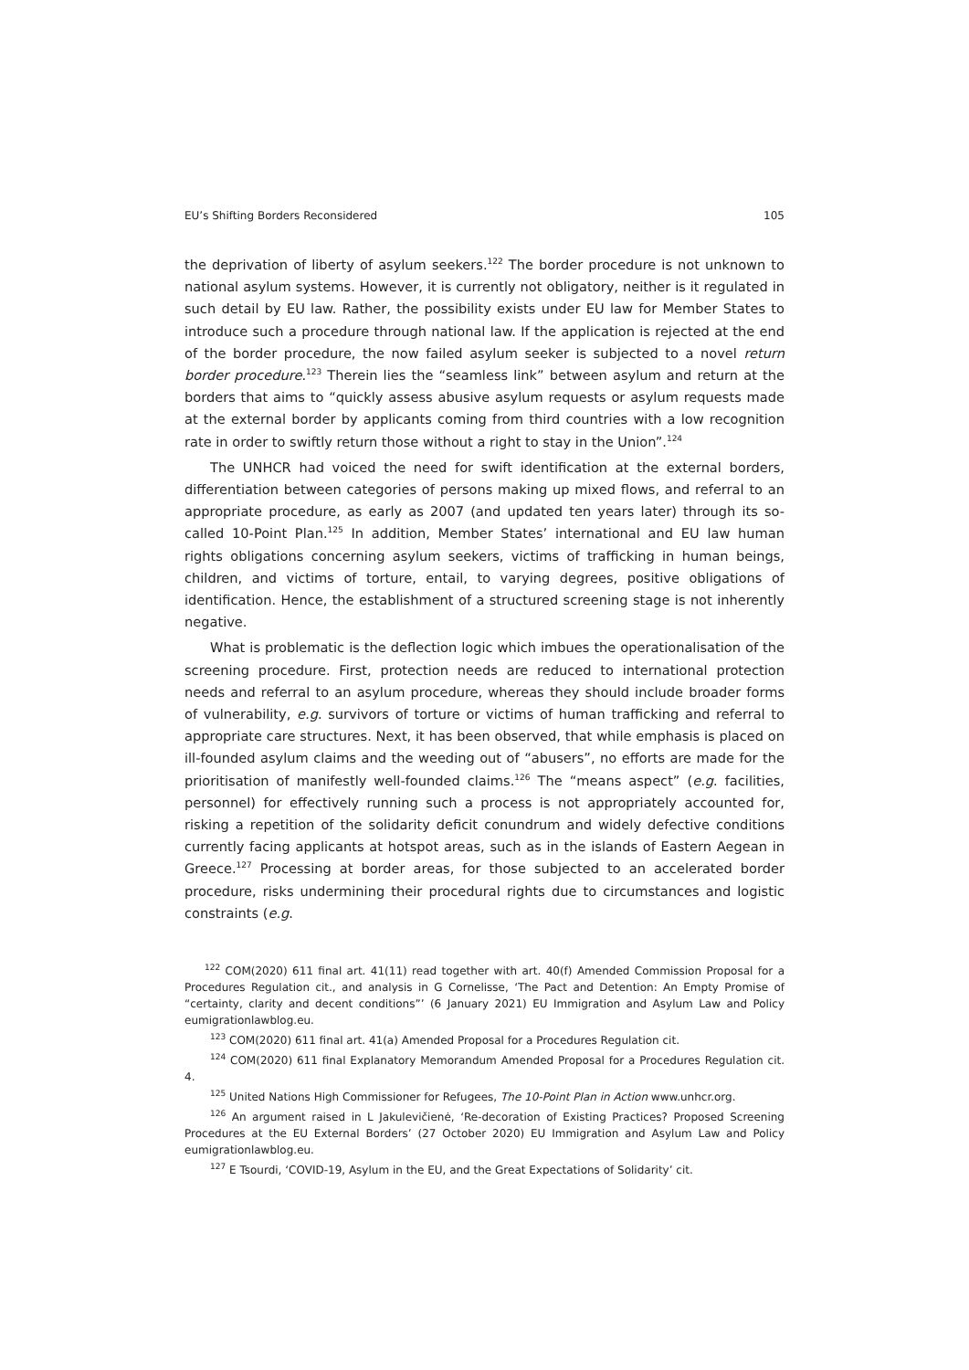EU’s Shifting Borders Reconsidered 105
the deprivation of liberty of asylum seekers.<sup>122</sup> The border procedure is not unknown to national asylum systems. However, it is currently not obligatory, neither is it regulated in such detail by EU law. Rather, the possibility exists under EU law for Member States to introduce such a procedure through national law. If the application is rejected at the end of the border procedure, the now failed asylum seeker is subjected to a novel return border procedure.<sup>123</sup> Therein lies the “seamless link” between asylum and return at the borders that aims to “quickly assess abusive asylum requests or asylum requests made at the external border by applicants coming from third countries with a low recognition rate in order to swiftly return those without a right to stay in the Union”.<sup>124</sup>
The UNHCR had voiced the need for swift identification at the external borders, differentiation between categories of persons making up mixed flows, and referral to an appropriate procedure, as early as 2007 (and updated ten years later) through its so-called 10-Point Plan.<sup>125</sup> In addition, Member States’ international and EU law human rights obligations concerning asylum seekers, victims of trafficking in human beings, children, and victims of torture, entail, to varying degrees, positive obligations of identification. Hence, the establishment of a structured screening stage is not inherently negative.
What is problematic is the deflection logic which imbues the operationalisation of the screening procedure. First, protection needs are reduced to international protection needs and referral to an asylum procedure, whereas they should include broader forms of vulnerability, e.g. survivors of torture or victims of human trafficking and referral to appropriate care structures. Next, it has been observed, that while emphasis is placed on ill-founded asylum claims and the weeding out of “abusers”, no efforts are made for the prioritisation of manifestly well-founded claims.<sup>126</sup> The “means aspect” (e.g. facilities, personnel) for effectively running such a process is not appropriately accounted for, risking a repetition of the solidarity deficit conundrum and widely defective conditions currently facing applicants at hotspot areas, such as in the islands of Eastern Aegean in Greece.<sup>127</sup> Processing at border areas, for those subjected to an accelerated border procedure, risks undermining their procedural rights due to circumstances and logistic constraints (e.g.
<sup>122</sup> COM(2020) 611 final art. 41(11) read together with art. 40(f) Amended Commission Proposal for a Procedures Regulation cit., and analysis in G Cornelisse, ‘The Pact and Detention: An Empty Promise of “certainty, clarity and decent conditions”’ (6 January 2021) EU Immigration and Asylum Law and Policy eumigrationlawblog.eu.
<sup>123</sup> COM(2020) 611 final art. 41(a) Amended Proposal for a Procedures Regulation cit.
<sup>124</sup> COM(2020) 611 final Explanatory Memorandum Amended Proposal for a Procedures Regulation cit. 4.
<sup>125</sup> United Nations High Commissioner for Refugees, The 10-Point Plan in Action www.unhcr.org.
<sup>126</sup> An argument raised in L Jakulevičienė, ‘Re-decoration of Existing Practices? Proposed Screening Procedures at the EU External Borders’ (27 October 2020) EU Immigration and Asylum Law and Policy eumigrationlawblog.eu.
<sup>127</sup> E Tsourdi, ‘COVID-19, Asylum in the EU, and the Great Expectations of Solidarity’ cit.